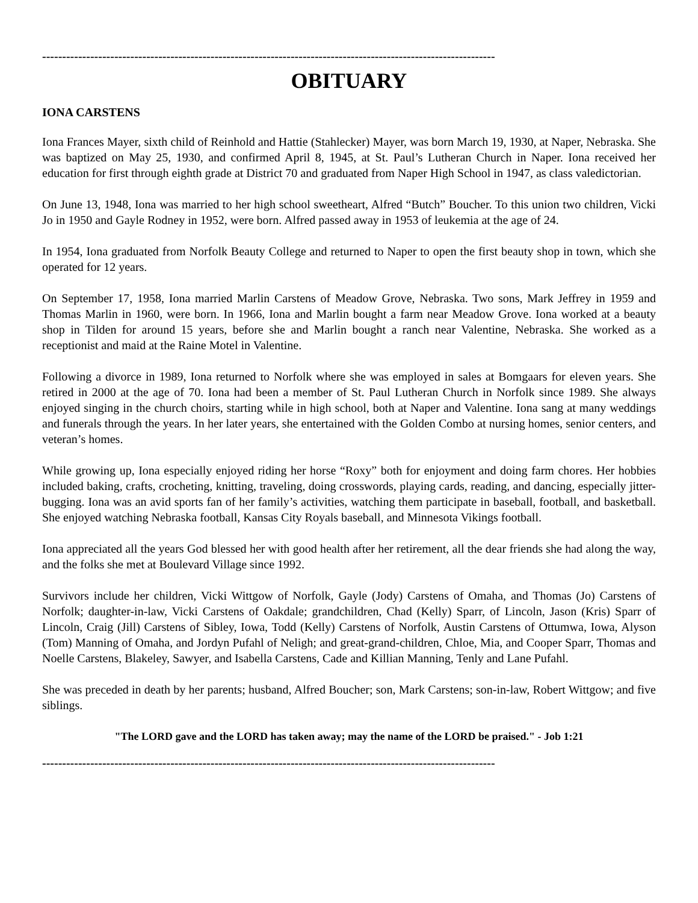-----------------------------------------------------------------------------------------------------------------
OBITUARY
IONA CARSTENS
Iona Frances Mayer, sixth child of Reinhold and Hattie (Stahlecker) Mayer, was born March 19, 1930, at Naper, Nebraska. She was baptized on May 25, 1930, and confirmed April 8, 1945, at St. Paul’s Lutheran Church in Naper. Iona received her education for first through eighth grade at District 70 and graduated from Naper High School in 1947, as class valedictorian.
On June 13, 1948, Iona was married to her high school sweetheart, Alfred “Butch” Boucher. To this union two children, Vicki Jo in 1950 and Gayle Rodney in 1952, were born. Alfred passed away in 1953 of leukemia at the age of 24.
In 1954, Iona graduated from Norfolk Beauty College and returned to Naper to open the first beauty shop in town, which she operated for 12 years.
On September 17, 1958, Iona married Marlin Carstens of Meadow Grove, Nebraska. Two sons, Mark Jeffrey in 1959 and Thomas Marlin in 1960, were born. In 1966, Iona and Marlin bought a farm near Meadow Grove. Iona worked at a beauty shop in Tilden for around 15 years, before she and Marlin bought a ranch near Valentine, Nebraska. She worked as a receptionist and maid at the Raine Motel in Valentine.
Following a divorce in 1989, Iona returned to Norfolk where she was employed in sales at Bomgaars for eleven years. She retired in 2000 at the age of 70. Iona had been a member of St. Paul Lutheran Church in Norfolk since 1989. She always enjoyed singing in the church choirs, starting while in high school, both at Naper and Valentine. Iona sang at many weddings and funerals through the years. In her later years, she entertained with the Golden Combo at nursing homes, senior centers, and veteran’s homes.
While growing up, Iona especially enjoyed riding her horse “Roxy” both for enjoyment and doing farm chores. Her hobbies included baking, crafts, crocheting, knitting, traveling, doing crosswords, playing cards, reading, and dancing, especially jitter-bugging. Iona was an avid sports fan of her family’s activities, watching them participate in baseball, football, and basketball. She enjoyed watching Nebraska football, Kansas City Royals baseball, and Minnesota Vikings football.
Iona appreciated all the years God blessed her with good health after her retirement, all the dear friends she had along the way, and the folks she met at Boulevard Village since 1992.
Survivors include her children, Vicki Wittgow of Norfolk, Gayle (Jody) Carstens of Omaha, and Thomas (Jo) Carstens of Norfolk; daughter-in-law, Vicki Carstens of Oakdale; grandchildren, Chad (Kelly) Sparr, of Lincoln, Jason (Kris) Sparr of Lincoln, Craig (Jill) Carstens of Sibley, Iowa, Todd (Kelly) Carstens of Norfolk, Austin Carstens of Ottumwa, Iowa, Alyson (Tom) Manning of Omaha, and Jordyn Pufahl of Neligh; and great-grand-children, Chloe, Mia, and Cooper Sparr, Thomas and Noelle Carstens, Blakeley, Sawyer, and Isabella Carstens, Cade and Killian Manning, Tenly and Lane Pufahl.
She was preceded in death by her parents; husband, Alfred Boucher; son, Mark Carstens; son-in-law, Robert Wittgow; and five siblings.
"The LORD gave and the LORD has taken away; may the name of the LORD be praised." - Job 1:21
-----------------------------------------------------------------------------------------------------------------